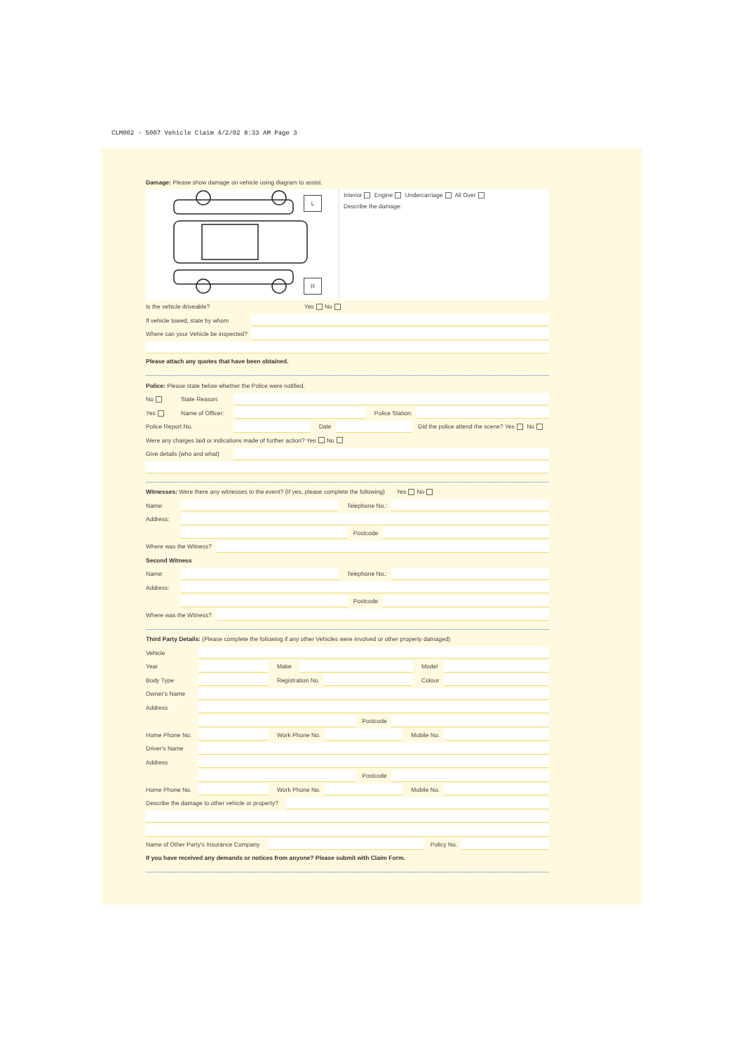CLM002 - 5007 Vehicle Claim 4/2/02 8:33 AM Page 3
Damage: Please show damage on vehicle using diagram to assist.
L
R
Interior Engine Undercarriage All Over
Describe the damage:
Is the vehicle driveable? Yes No
If vehicle towed, state by whom
Where can your Vehicle be inspected?
Please attach any quotes that have been obtained.
Police: Please state below whether the Police were notified.
No State Reason:
Yes Name of Officer: Police Station:
Police Report No. Date Did the police attend the scene? Yes No
Were any charges laid or indications made of further action? Yes No
Give details (who and what)
Witnesses: Were there any witnesses to the event? (If yes, please complete the following) Yes No
Name: Telephone No.:
Address:
Postcode
Where was the Witness?
Second Witness
Name: Telephone No.:
Address:
Postcode
Where was the Witness?
Third Party Details: (Please complete the following if any other Vehicles were involved or other property damaged)
Vehicle
Year Make Model
Body Type Registration No. Colour
Owner's Name
Address
Postcode
Home Phone No. Work Phone No. Mobile No.
Driver's Name
Address
Postcode
Home Phone No. Work Phone No. Mobile No.
Describe the damage to other vehicle or property?
Name of Other Party's Insurance Company Policy No.
If you have received any demands or notices from anyone? Please submit with Claim Form.